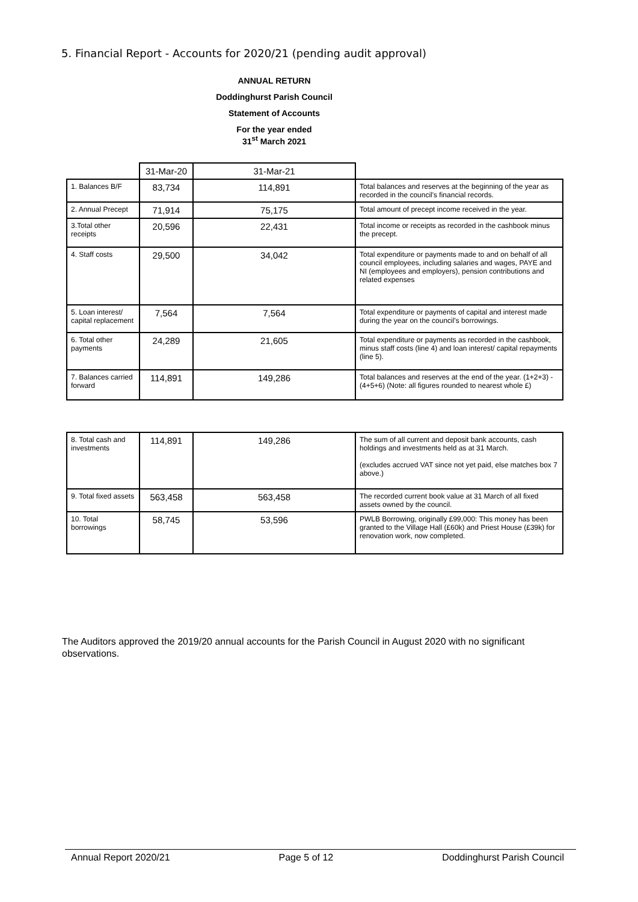5. Financial Report - Accounts for 2020/21 (pending audit approval)
ANNUAL RETURN
Doddinghurst Parish Council
Statement of Accounts
For the year ended
31<sup>st</sup> March 2021
| | 31-Mar-20 | 31-Mar-21 | |
| 1. Balances B/F | 83,734 | 114,891 | Total balances and reserves at the beginning of the year as recorded in the council's financial records. |
| 2. Annual Precept | 71,914 | 75,175 | Total amount of precept income received in the year. |
| 3.Total other receipts | 20,596 | 22,431 | Total income or receipts as recorded in the cashbook minus the precept. |
| 4. Staff costs | 29,500 | 34,042 | Total expenditure or payments made to and on behalf of all council employees, including salaries and wages, PAYE and NI (employees and employers), pension contributions and related expenses |
| 5. Loan interest/ capital replacement | 7,564 | 7,564 | Total expenditure or payments of capital and interest made during the year on the council's borrowings. |
| 6. Total other payments | 24,289 | 21,605 | Total expenditure or payments as recorded in the cashbook, minus staff costs (line 4) and loan interest/ capital repayments (line 5). |
| 7. Balances carried forward | 114,891 | 149,286 | Total balances and reserves at the end of the year. (1+2+3) - (4+5+6) (Note: all figures rounded to nearest whole £) |
| 8. Total cash and investments | 114,891 | 149,286 | The sum of all current and deposit bank accounts, cash holdings and investments held as at 31 March. (excludes accrued VAT since not yet paid, else matches box 7 above.) |
| 9. Total fixed assets | 563,458 | 563,458 | The recorded current book value at 31 March of all fixed assets owned by the council. |
| 10. Total borrowings | 58,745 | 53,596 | PWLB Borrowing, originally £99,000: This money has been granted to the Village Hall (£60k) and Priest House (£39k) for renovation work, now completed. |
The Auditors approved the 2019/20 annual accounts for the Parish Council in August 2020 with no significant observations.
Annual Report 2020/21 Page 5 of 12 Doddinghurst Parish Council